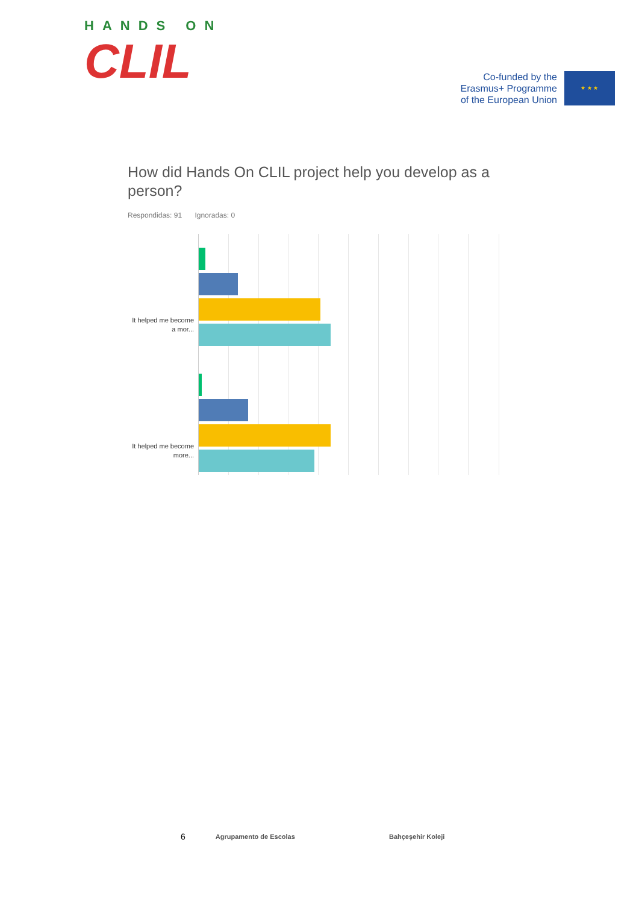HANDS ON
CLIL
Co-funded by the
Erasmus+ Programme
of the European Union
★ ★ ★
How did Hands On CLIL project help you develop as a person?
Respondidas: 91 Ignoradas: 0
It helped me become a mor...
It helped me become more...
6 Agrupamento de Escolas Bahçeşehir Koleji